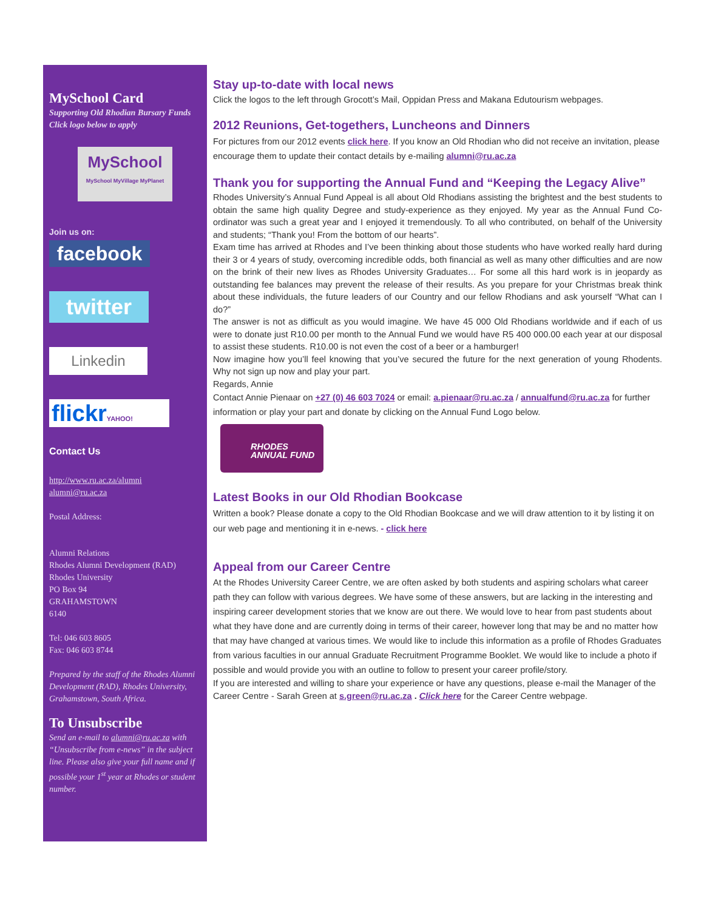MySchool Card
Supporting Old Rhodian Bursary Funds
Click logo below to apply
MySchool
MySchool MyVillage MyPlanet
Join us on:
facebook
twitter
Linkedin
flickrYAHOO!
Contact Us
http://www.ru.ac.za/alumni
alumni@ru.ac.za
Postal Address:
Alumni Relations
Rhodes Alumni Development (RAD)
Rhodes University
PO Box 94
GRAHAMSTOWN
6140
Tel: 046 603 8605
Fax: 046 603 8744
Prepared by the staff of the Rhodes Alumni Development (RAD), Rhodes University, Grahamstown, South Africa.
To Unsubscribe
Send an e-mail to alumni@ru.ac.za with “Unsubscribe from e-news” in the subject line. Please also give your full name and if possible your 1<sup>st</sup> year at Rhodes or student number.
Stay up-to-date with local news
Click the logos to the left through Grocott’s Mail, Oppidan Press and Makana Edutourism webpages.
2012 Reunions, Get-togethers, Luncheons and Dinners
For pictures from our 2012 events click here. If you know an Old Rhodian who did not receive an invitation, please encourage them to update their contact details by e-mailing alumni@ru.ac.za
Thank you for supporting the Annual Fund and “Keeping the Legacy Alive”
Rhodes University’s Annual Fund Appeal is all about Old Rhodians assisting the brightest and the best students to obtain the same high quality Degree and study-experience as they enjoyed. My year as the Annual Fund Co-ordinator was such a great year and I enjoyed it tremendously. To all who contributed, on behalf of the University and students; “Thank you! From the bottom of our hearts”.
Exam time has arrived at Rhodes and I’ve been thinking about those students who have worked really hard during their 3 or 4 years of study, overcoming incredible odds, both financial as well as many other difficulties and are now on the brink of their new lives as Rhodes University Graduates… For some all this hard work is in jeopardy as outstanding fee balances may prevent the release of their results. As you prepare for your Christmas break think about these individuals, the future leaders of our Country and our fellow Rhodians and ask yourself “What can I do?”
The answer is not as difficult as you would imagine. We have 45 000 Old Rhodians worldwide and if each of us were to donate just R10.00 per month to the Annual Fund we would have R5 400 000.00 each year at our disposal to assist these students. R10.00 is not even the cost of a beer or a hamburger!
Now imagine how you’ll feel knowing that you’ve secured the future for the next generation of young Rhodents. Why not sign up now and play your part.
Regards, Annie
Contact Annie Pienaar on +27 (0) 46 603 7024 or email: a.pienaar@ru.ac.za / annualfund@ru.ac.za for further information or play your part and donate by clicking on the Annual Fund Logo below.
RHODES
ANNUAL FUND
Latest Books in our Old Rhodian Bookcase
Written a book? Please donate a copy to the Old Rhodian Bookcase and we will draw attention to it by listing it on our web page and mentioning it in e-news. - click here
Appeal from our Career Centre
At the Rhodes University Career Centre, we are often asked by both students and aspiring scholars what career path they can follow with various degrees. We have some of these answers, but are lacking in the interesting and inspiring career development stories that we know are out there. We would love to hear from past students about what they have done and are currently doing in terms of their career, however long that may be and no matter how that may have changed at various times. We would like to include this information as a profile of Rhodes Graduates from various faculties in our annual Graduate Recruitment Programme Booklet. We would like to include a photo if possible and would provide you with an outline to follow to present your career profile/story.
If you are interested and willing to share your experience or have any questions, please e-mail the Manager of the Career Centre - Sarah Green at s.green@ru.ac.za . Click here for the Career Centre webpage.